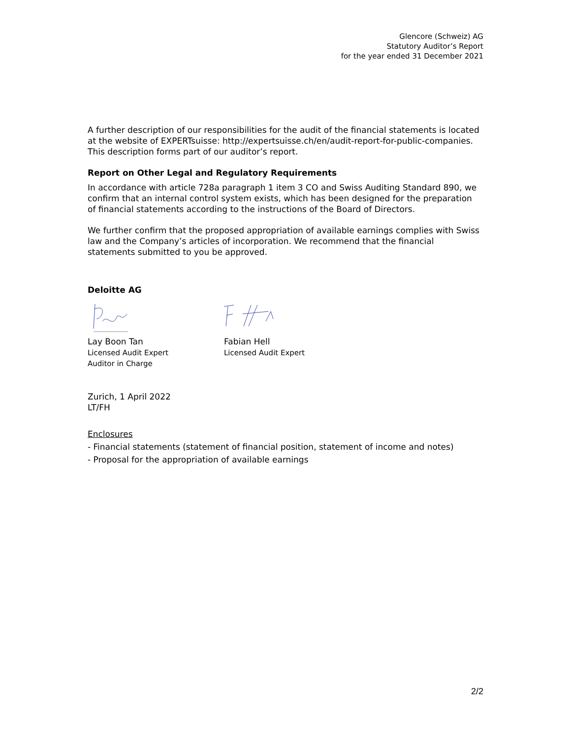Glencore (Schweiz) AG
Statutory Auditor’s Report
for the year ended 31 December 2021
A further description of our responsibilities for the audit of the financial statements is located at the website of EXPERTsuisse: http://expertsuisse.ch/en/audit-report-for-public-companies. This description forms part of our auditor’s report.
Report on Other Legal and Regulatory Requirements
In accordance with article 728a paragraph 1 item 3 CO and Swiss Auditing Standard 890, we confirm that an internal control system exists, which has been designed for the preparation of financial statements according to the instructions of the Board of Directors.
We further confirm that the proposed appropriation of available earnings complies with Swiss law and the Company’s articles of incorporation. We recommend that the financial statements submitted to you be approved.
Deloitte AG
Lay Boon Tan
Licensed Audit Expert
Auditor in Charge
Fabian Hell
Licensed Audit Expert
Zurich, 1 April 2022
LT/FH
Enclosures
- Financial statements (statement of financial position, statement of income and notes)
- Proposal for the appropriation of available earnings
2/2